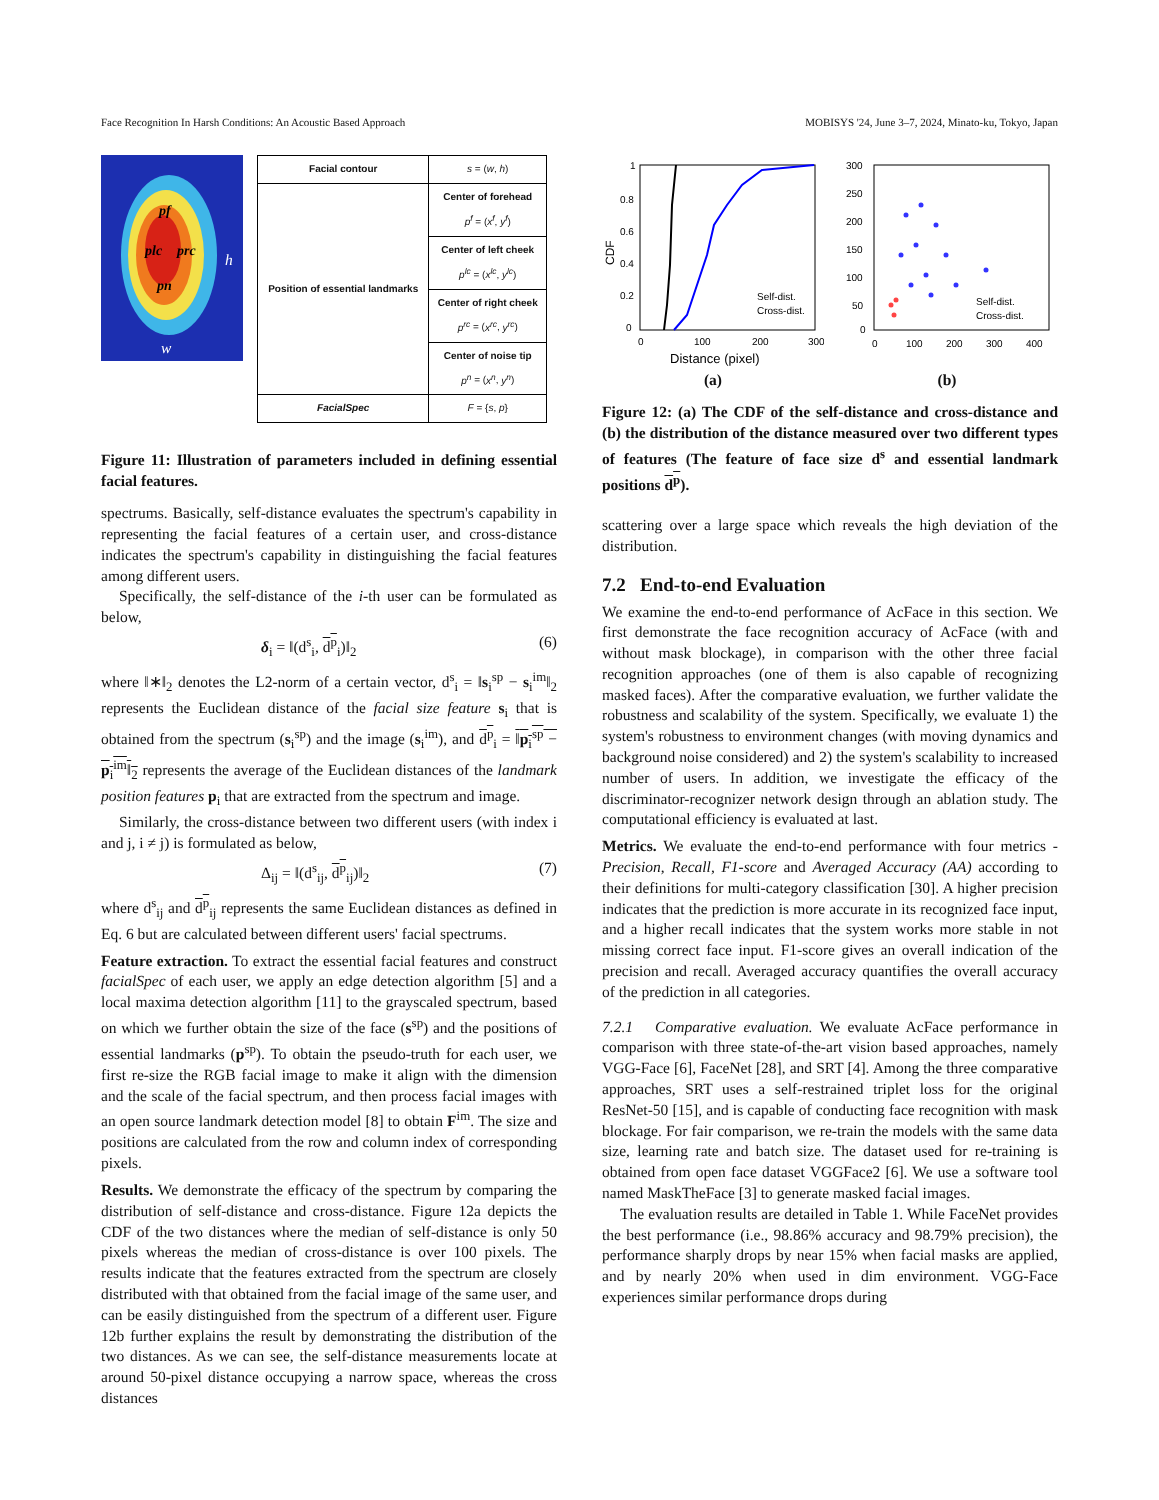Face Recognition In Harsh Conditions: An Acoustic Based Approach MOBISYS '24, June 3–7, 2024, Minato-ku, Tokyo, Japan
pf
plc
prc
pn
h
w
| Facial contour | s = ( w , h ) |
| Position of essential landmarks | Center of forehead p<sup>f</sup> = ( x<sup>f</sup> , y<sup>f</sup> ) |
| | Center of left cheek p<sup>lc</sup> = ( x<sup>lc</sup> , y<sup>lc</sup> ) |
| | Center of right cheek p<sup>rc</sup> = ( x<sup>rc</sup> , y<sup>rc</sup> ) |
| | Center of noise tip p<sup>n</sup> = ( x<sup>n</sup> , y<sup>n</sup> ) |
| FacialSpec | F = { s , p } |
Figure 11: Illustration of parameters included in defining essential facial features.
spectrums. Basically, self-distance evaluates the spectrum's capability in representing the facial features of a certain user, and cross-distance indicates the spectrum's capability in distinguishing the facial features among different users.
Specifically, the self-distance of the i-th user can be formulated as below,
δ<sub>i</sub> = ‖(d<sup>s</sup><sub>i</sub>, d<sup>p</sup><sub>i</sub>)‖<sub>2</sub> (6)
where ‖∗‖<sub>2</sub> denotes the L2-norm of a certain vector, d<sup>s</sup><sub>i</sub> = ‖s<sub>i</sub><sup>sp</sup> − s<sub>i</sub><sup>im</sup>‖<sub>2</sub> represents the Euclidean distance of the facial size feature s<sub>i</sub> that is obtained from the spectrum (s<sub>i</sub><sup>sp</sup>) and the image (s<sub>i</sub><sup>im</sup>), and d<sup>p</sup><sub>i</sub> = ‖p<sub>i</sub><sup>sp</sup> − p<sub>i</sub><sup>im</sup>‖<sub>2</sub> represents the average of the Euclidean distances of the landmark position features p<sub>i</sub> that are extracted from the spectrum and image.
Similarly, the cross-distance between two different users (with index i and j, i ≠ j) is formulated as below,
Δ<sub>ij</sub> = ‖(d<sup>s</sup><sub>ij</sub>, d<sup>p</sup><sub>ij</sub>)‖<sub>2</sub> (7)
where d<sup>s</sup><sub>ij</sub> and d<sup>p</sup><sub>ij</sub> represents the same Euclidean distances as defined in Eq. 6 but are calculated between different users' facial spectrums.
Feature extraction. To extract the essential facial features and construct facialSpec of each user, we apply an edge detection algorithm [5] and a local maxima detection algorithm [11] to the grayscaled spectrum, based on which we further obtain the size of the face (s<sup>sp</sup>) and the positions of essential landmarks (p<sup>sp</sup>). To obtain the pseudo-truth for each user, we first re-size the RGB facial image to make it align with the dimension and the scale of the facial spectrum, and then process facial images with an open source landmark detection model [8] to obtain F<sup>im</sup>. The size and positions are calculated from the row and column index of corresponding pixels.
Results. We demonstrate the efficacy of the spectrum by comparing the distribution of self-distance and cross-distance. Figure 12a depicts the CDF of the two distances where the median of self-distance is only 50 pixels whereas the median of cross-distance is over 100 pixels. The results indicate that the features extracted from the spectrum are closely distributed with that obtained from the facial image of the same user, and can be easily distinguished from the spectrum of a different user. Figure 12b further explains the result by demonstrating the distribution of the two distances. As we can see, the self-distance measurements locate at around 50-pixel distance occupying a narrow space, whereas the cross distances
1
0.8
0.6
0.4
0.2
0
0
100
200
300
Distance (pixel)
CDF
Self-dist.
Cross-dist.
(a)
300
250
200
150
100
50
0
0
100
200
300
400
Self-dist.
Cross-dist.
(b)
Figure 12: (a) The CDF of the self-distance and cross-distance and (b) the distribution of the distance measured over two different types of features (The feature of face size d<sup>s</sup> and essential landmark positions d<sup>p</sup>).
scattering over a large space which reveals the high deviation of the distribution.
7.2 End-to-end Evaluation
We examine the end-to-end performance of AcFace in this section. We first demonstrate the face recognition accuracy of AcFace (with and without mask blockage), in comparison with the other three facial recognition approaches (one of them is also capable of recognizing masked faces). After the comparative evaluation, we further validate the robustness and scalability of the system. Specifically, we evaluate 1) the system's robustness to environment changes (with moving dynamics and background noise considered) and 2) the system's scalability to increased number of users. In addition, we investigate the efficacy of the discriminator-recognizer network design through an ablation study. The computational efficiency is evaluated at last.
Metrics. We evaluate the end-to-end performance with four metrics - Precision, Recall, F1-score and Averaged Accuracy (AA) according to their definitions for multi-category classification [30]. A higher precision indicates that the prediction is more accurate in its recognized face input, and a higher recall indicates that the system works more stable in not missing correct face input. F1-score gives an overall indication of the precision and recall. Averaged accuracy quantifies the overall accuracy of the prediction in all categories.
7.2.1 Comparative evaluation. We evaluate AcFace performance in comparison with three state-of-the-art vision based approaches, namely VGG-Face [6], FaceNet [28], and SRT [4]. Among the three comparative approaches, SRT uses a self-restrained triplet loss for the original ResNet-50 [15], and is capable of conducting face recognition with mask blockage. For fair comparison, we re-train the models with the same data size, learning rate and batch size. The dataset used for re-training is obtained from open face dataset VGGFace2 [6]. We use a software tool named MaskTheFace [3] to generate masked facial images.
The evaluation results are detailed in Table 1. While FaceNet provides the best performance (i.e., 98.86% accuracy and 98.79% precision), the performance sharply drops by near 15% when facial masks are applied, and by nearly 20% when used in dim environment. VGG-Face experiences similar performance drops during